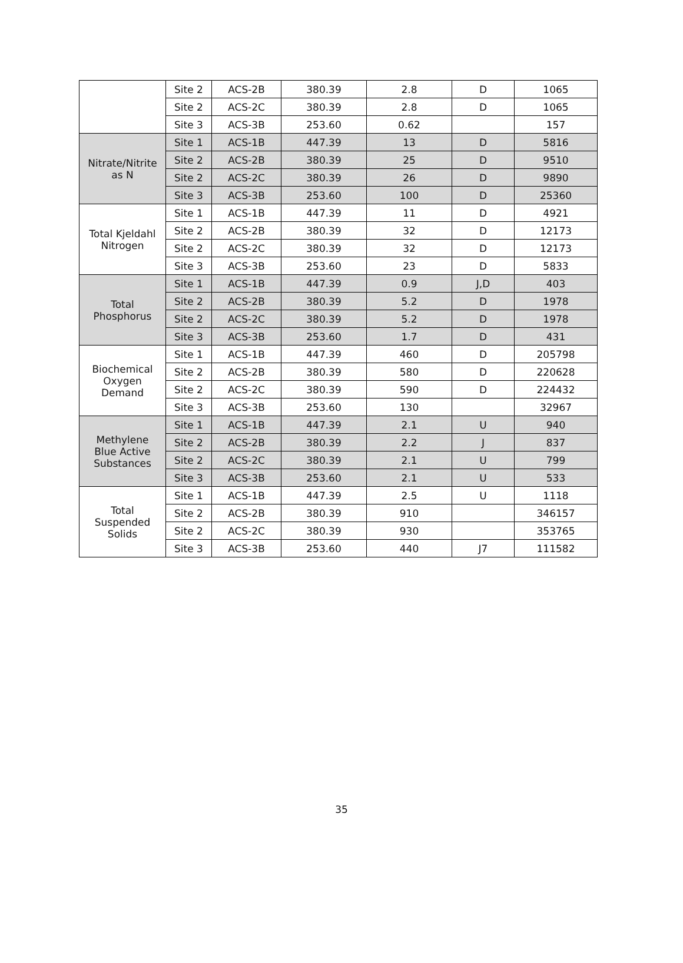| | Site 2 | ACS-2B | 380.39 | 2.8 | D | 1065 |
| | Site 2 | ACS-2C | 380.39 | 2.8 | D | 1065 |
| | Site 3 | ACS-3B | 253.60 | 0.62 | | 157 |
| Nitrate/Nitrite as N | Site 1 | ACS-1B | 447.39 | 13 | D | 5816 |
| | Site 2 | ACS-2B | 380.39 | 25 | D | 9510 |
| | Site 2 | ACS-2C | 380.39 | 26 | D | 9890 |
| | Site 3 | ACS-3B | 253.60 | 100 | D | 25360 |
| Total Kjeldahl Nitrogen | Site 1 | ACS-1B | 447.39 | 11 | D | 4921 |
| | Site 2 | ACS-2B | 380.39 | 32 | D | 12173 |
| | Site 2 | ACS-2C | 380.39 | 32 | D | 12173 |
| | Site 3 | ACS-3B | 253.60 | 23 | D | 5833 |
| Total Phosphorus | Site 1 | ACS-1B | 447.39 | 0.9 | J,D | 403 |
| | Site 2 | ACS-2B | 380.39 | 5.2 | D | 1978 |
| | Site 2 | ACS-2C | 380.39 | 5.2 | D | 1978 |
| | Site 3 | ACS-3B | 253.60 | 1.7 | D | 431 |
| Biochemical Oxygen Demand | Site 1 | ACS-1B | 447.39 | 460 | D | 205798 |
| | Site 2 | ACS-2B | 380.39 | 580 | D | 220628 |
| | Site 2 | ACS-2C | 380.39 | 590 | D | 224432 |
| | Site 3 | ACS-3B | 253.60 | 130 | | 32967 |
| Methylene Blue Active Substances | Site 1 | ACS-1B | 447.39 | 2.1 | U | 940 |
| | Site 2 | ACS-2B | 380.39 | 2.2 | J | 837 |
| | Site 2 | ACS-2C | 380.39 | 2.1 | U | 799 |
| | Site 3 | ACS-3B | 253.60 | 2.1 | U | 533 |
| Total Suspended Solids | Site 1 | ACS-1B | 447.39 | 2.5 | U | 1118 |
| | Site 2 | ACS-2B | 380.39 | 910 | | 346157 |
| | Site 2 | ACS-2C | 380.39 | 930 | | 353765 |
| | Site 3 | ACS-3B | 253.60 | 440 | J7 | 111582 |
35